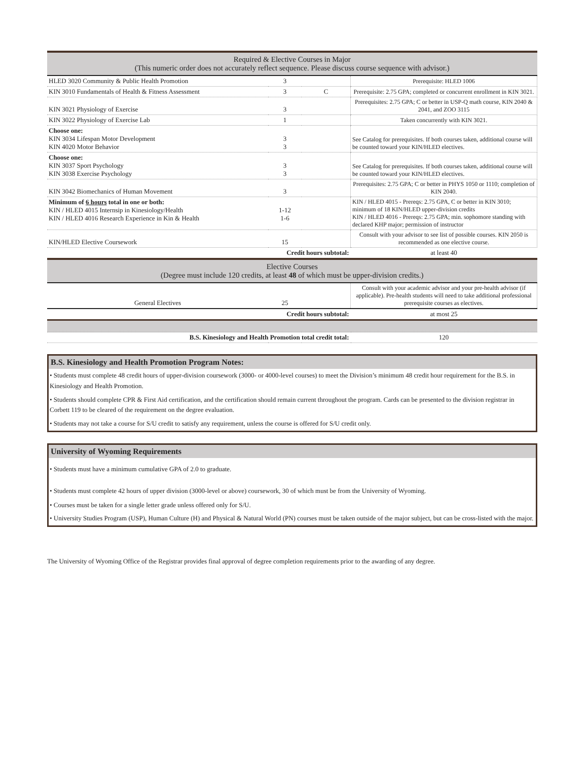| Required & Elective Courses in Major (This numeric order does not accurately reflect sequence. Please discuss course sequence with advisor.) | | | |
| --- | --- | --- | --- |
| HLED 3020 Community & Public Health Promotion | 3 | | Prerequisite: HLED 1006 |
| KIN 3010 Fundamentals of Health & Fitness Assessment | 3 | C | Prerequisite: 2.75 GPA; completed or concurrent enrollment in KIN 3021. |
| KIN 3021 Physiology of Exercise | 3 | | Prerequisites: 2.75 GPA; C or better in USP-Q math course, KIN 2040 & 2041, and ZOO 3115 |
| KIN 3022 Physiology of Exercise Lab | 1 | | Taken concurrently with KIN 3021. |
| Choose one: KIN 3034 Lifespan Motor Development KIN 4020 Motor Behavior | 3 3 | | See Catalog for prerequisites. If both courses taken, additional course will be counted toward your KIN/HLED electives. |
| Choose one: KIN 3037 Sport Psychology KIN 3038 Exercise Psychology | 3 3 | | See Catalog for prerequisites. If both courses taken, additional course will be counted toward your KIN/HLED electives. |
| KIN 3042 Biomechanics of Human Movement | 3 | | Prerequisites: 2.75 GPA; C or better in PHYS 1050 or 1110; completion of KIN 2040. |
| Minimum of 6 hours total in one or both: KIN / HLED 4015 Internsip in Kinesiology/Health KIN / HLED 4016 Research Experience in Kin & Health | 1-12 1-6 | | KIN / HLED 4015 - Prereqs: 2.75 GPA, C or better in KIN 3010; minimum of 18 KIN/HLED upper-division credits KIN / HLED 4016 - Prereqs: 2.75 GPA; min. sophomore standing with declared KHP major; permission of instructor |
| KIN/HLED Elective Coursework | 15 | | Consult with your advisor to see list of possible courses. KIN 2050 is recommended as one elective course. |
| | Credit hours subtotal: | | at least 40 |
| Elective Courses (Degree must include 120 credits, at least 48 of which must be upper-division credits.) | | | |
| General Electives | 25 | | Consult with your academic advisor and your pre-health advisor (if applicable). Pre-health students will need to take additional professional prerequisite courses as electives. |
| | Credit hours subtotal: | | at most 25 |
| B.S. Kinesiology and Health Promotion total credit total: | | | 120 |
B.S. Kinesiology and Health Promotion Program Notes:
• Students must complete 48 credit hours of upper-division coursework (3000- or 4000-level courses) to meet the Division’s minimum 48 credit hour requirement for the B.S. in Kinesiology and Health Promotion.
• Students should complete CPR & First Aid certification, and the certification should remain current throughout the program. Cards can be presented to the division registrar in Corbett 119 to be cleared of the requirement on the degree evaluation.
• Students may not take a course for S/U credit to satisfy any requirement, unless the course is offered for S/U credit only.
University of Wyoming Requirements
• Students must have a minimum cumulative GPA of 2.0 to graduate.
• Students must complete 42 hours of upper division (3000-level or above) coursework, 30 of which must be from the University of Wyoming.
• Courses must be taken for a single letter grade unless offered only for S/U.
• University Studies Program (USP), Human Culture (H) and Physical & Natural World (PN) courses must be taken outside of the major subject, but can be cross-listed with the major.
The University of Wyoming Office of the Registrar provides final approval of degree completion requirements prior to the awarding of any degree.